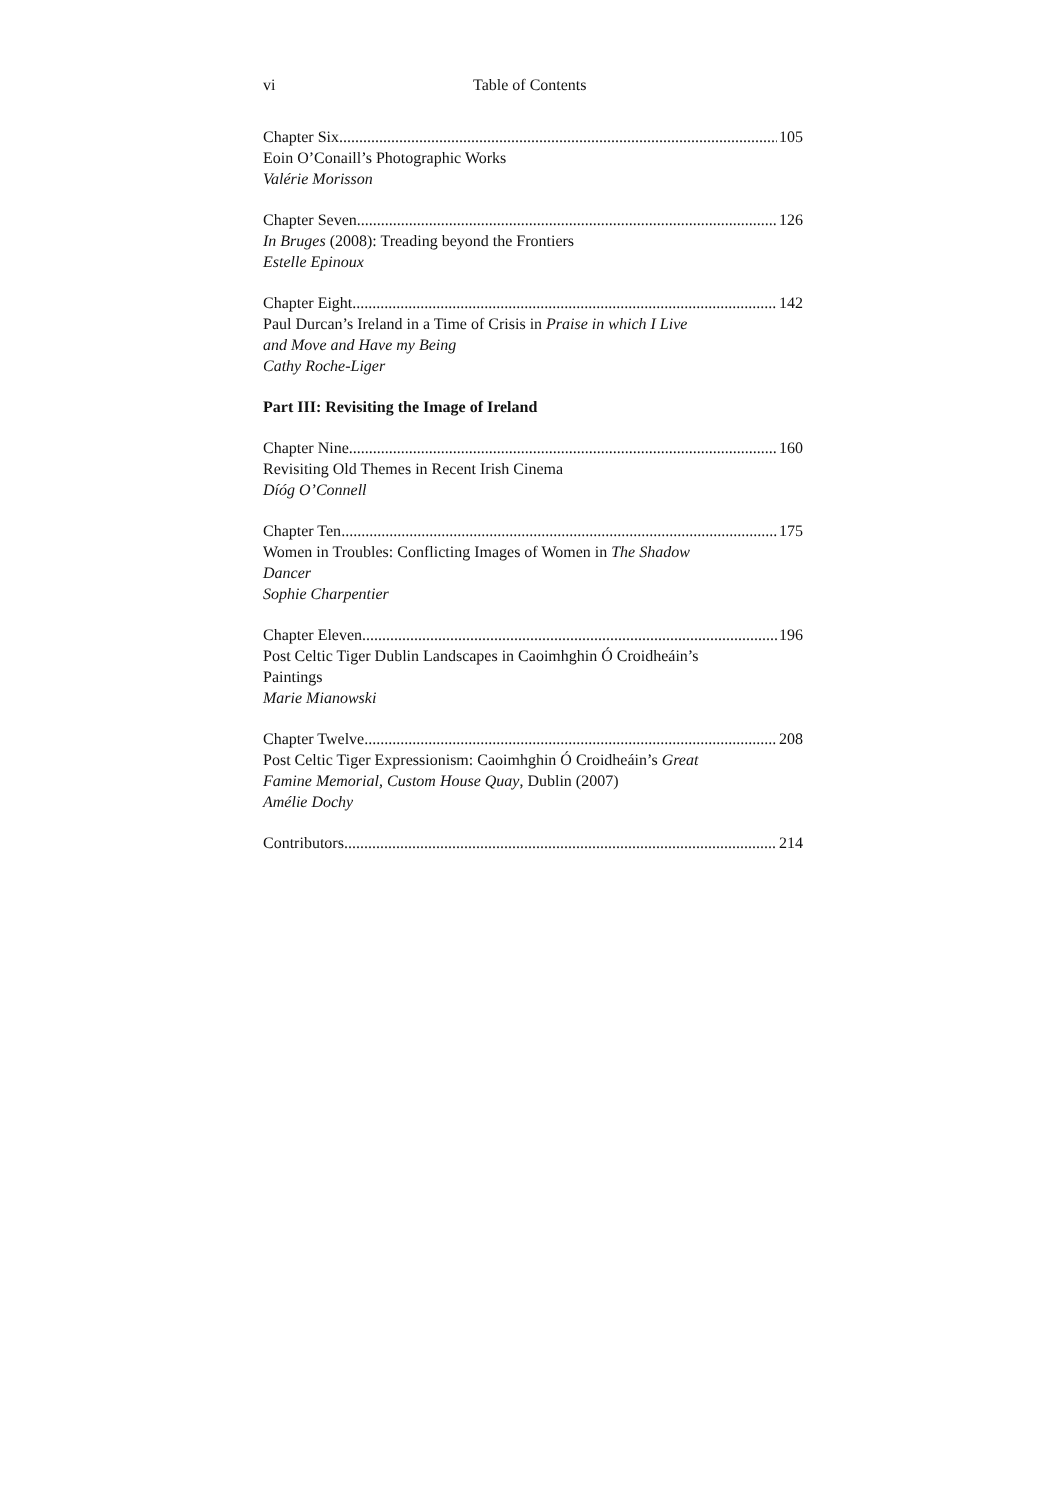vi Table of Contents
Chapter Six 105
Eoin O’Conaill’s Photographic Works
Valérie Morisson
Chapter Seven 126
In Bruges (2008): Treading beyond the Frontiers
Estelle Epinoux
Chapter Eight 142
Paul Durcan’s Ireland in a Time of Crisis in Praise in which I Live
and Move and Have my Being
Cathy Roche-Liger
Part III: Revisiting the Image of Ireland
Chapter Nine 160
Revisiting Old Themes in Recent Irish Cinema
Díóg O’Connell
Chapter Ten 175
Women in Troubles: Conflicting Images of Women in The Shadow
Dancer
Sophie Charpentier
Chapter Eleven 196
Post Celtic Tiger Dublin Landscapes in Caoimhghin Ó Croidheáin’s
Paintings
Marie Mianowski
Chapter Twelve 208
Post Celtic Tiger Expressionism: Caoimhghin Ó Croidheáin’s Great
Famine Memorial, Custom House Quay, Dublin (2007)
Amélie Dochy
Contributors 214